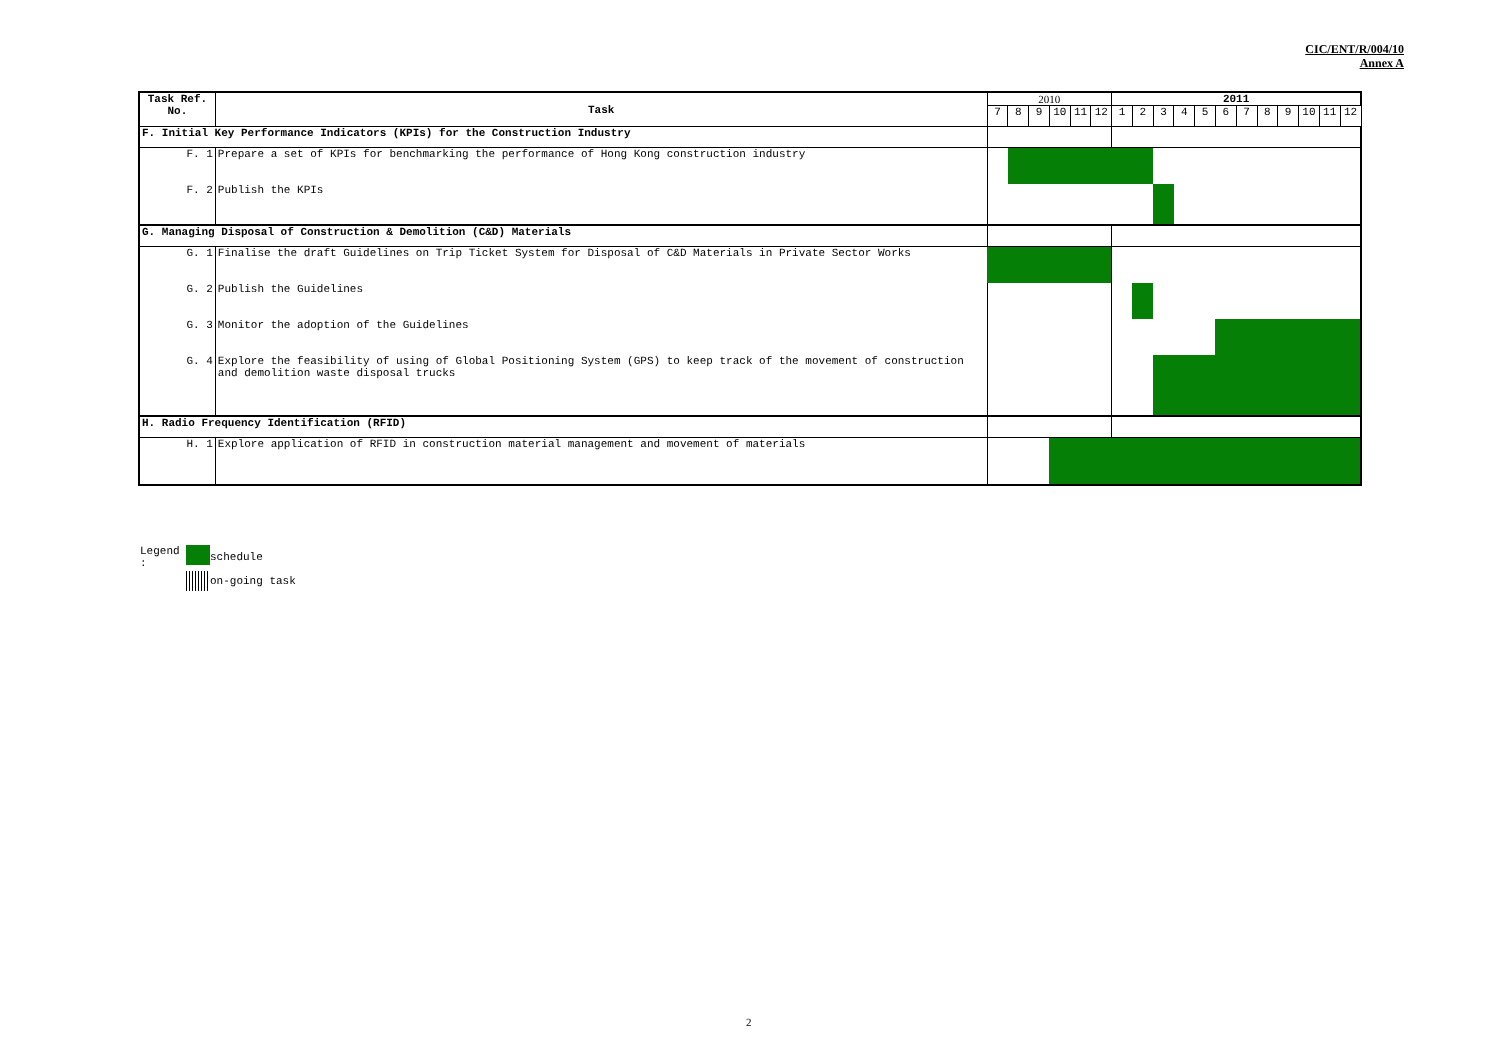CIC/ENT/R/004/10
Annex A
| Task Ref. No. | Task | 2010 | | | | | | 2011 | | | | | | | | | | | |
| --- | --- | --- | --- | --- | --- | --- | --- | --- | --- | --- | --- | --- | --- | --- | --- | --- | --- | --- | --- |
| | | 7 | 8 | 9 | 10 | 11 | 12 | 1 | 2 | 3 | 4 | 5 | 6 | 7 | 8 | 9 | 10 | 11 | 12 |
| F. Initial Key Performance Indicators (KPIs) for the Construction Industry | | | | | | | | | | | | | | | | | | | |
| F. 1 | Prepare a set of KPIs for benchmarking the performance of Hong Kong construction industry | | | | | | | | | | | | | | | | | | |
| F. 2 | Publish the KPIs | | | | | | | | | | | | | | | | | | |
| G. Managing Disposal of Construction & Demolition (C&D) Materials | | | | | | | | | | | | | | | | | | | |
| G. 1 | Finalise the draft Guidelines on Trip Ticket System for Disposal of C&D Materials in Private Sector Works | | | | | | | | | | | | | | | | | | |
| G. 2 | Publish the Guidelines | | | | | | | | | | | | | | | | | | |
| G. 3 | Monitor the adoption of the Guidelines | | | | | | | | | | | | | | | | | | |
| G. 4 | Explore the feasibility of using of Global Positioning System (GPS) to keep track of the movement of construction and demolition waste disposal trucks | | | | | | | | | | | | | | | | | | |
| H. Radio Frequency Identification (RFID) | | | | | | | | | | | | | | | | | | | |
| H. 1 | Explore application of RFID in construction material management and movement of materials | | | | | | | | | | | | | | | | | | |
Legend
: schedule
on-going task
2